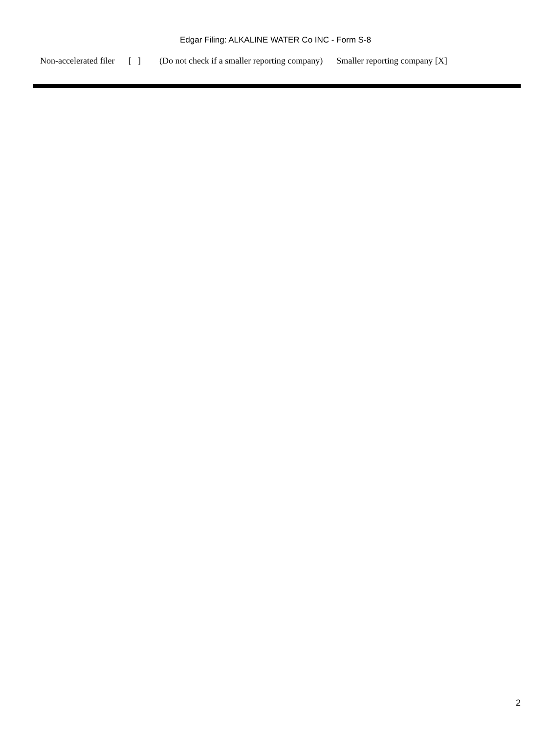Edgar Filing: ALKALINE WATER Co INC - Form S-8
Non-accelerated filer [ ] (Do not check if a smaller reporting company) Smaller reporting company [X]
2